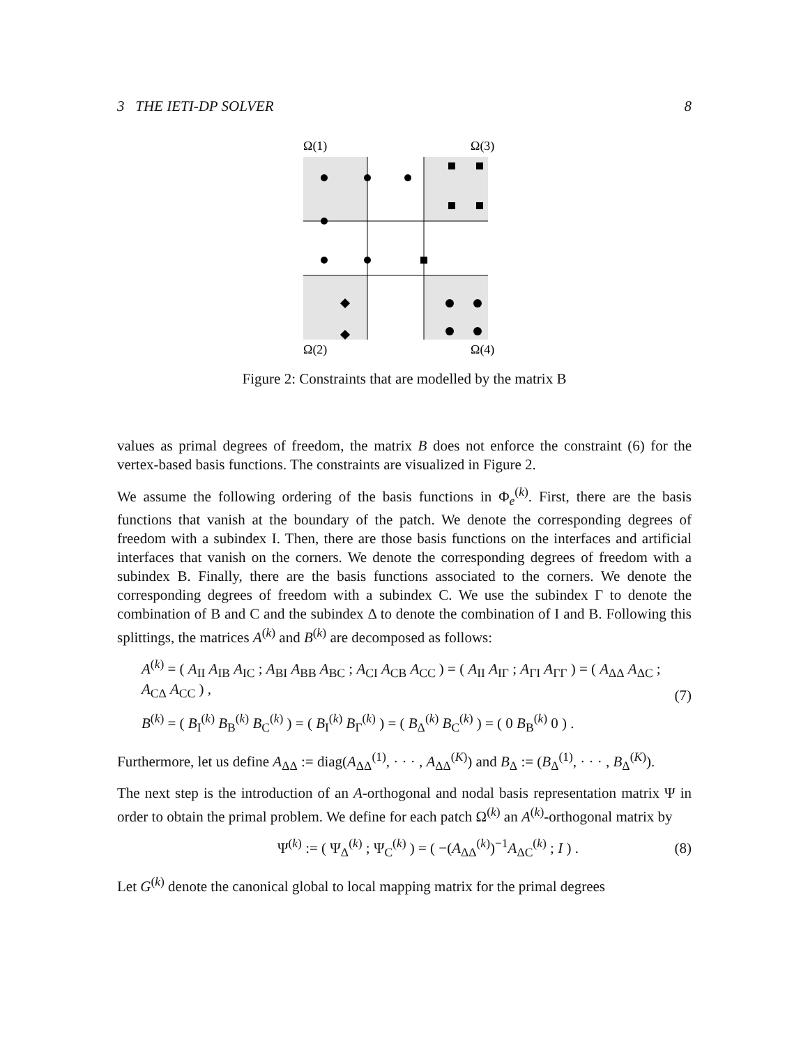3 THE IETI-DP SOLVER 8
Ω(1)
Ω(3)
Ω(2)
Ω(4)
Figure 2: Constraints that are modelled by the matrix B
values as primal degrees of freedom, the matrix B does not enforce the constraint (6) for the vertex-based basis functions. The constraints are visualized in Figure 2.
We assume the following ordering of the basis functions in Φ<sub>e</sub><sup>(k)</sup>. First, there are the basis functions that vanish at the boundary of the patch. We denote the corresponding degrees of freedom with a subindex I. Then, there are those basis functions on the interfaces and artificial interfaces that vanish on the corners. We denote the corresponding degrees of freedom with a subindex B. Finally, there are the basis functions associated to the corners. We denote the corresponding degrees of freedom with a subindex C. We use the subindex Γ to denote the combination of B and C and the subindex Δ to denote the combination of I and B. Following this splittings, the matrices A<sup>(k)</sup> and B<sup>(k)</sup> are decomposed as follows:
A<sup>(k)</sup> = ( A<sub>II</sub> A<sub>IB</sub> A<sub>IC</sub> ; A<sub>BI</sub> A<sub>BB</sub> A<sub>BC</sub> ; A<sub>CI</sub> A<sub>CB</sub> A<sub>CC</sub> ) = ( A<sub>II</sub> A<sub>IΓ</sub> ; A<sub>ΓI</sub> A<sub>ΓΓ</sub> ) = ( A<sub>ΔΔ</sub> A<sub>ΔC</sub> ; A<sub>CΔ</sub> A<sub>CC</sub> ) ,
B<sup>(k)</sup> = ( B<sub>I</sub><sup>(k)</sup> B<sub>B</sub><sup>(k)</sup> B<sub>C</sub><sup>(k)</sup> ) = ( B<sub>I</sub><sup>(k)</sup> B<sub>Γ</sub><sup>(k)</sup> ) = ( B<sub>Δ</sub><sup>(k)</sup> B<sub>C</sub><sup>(k)</sup> ) = ( 0 B<sub>B</sub><sup>(k)</sup> 0 ) .
(7)
Furthermore, let us define A<sub>ΔΔ</sub> := diag(A<sub>ΔΔ</sub><sup>(1)</sup>, · · · , A<sub>ΔΔ</sub><sup>(K)</sup>) and B<sub>Δ</sub> := (B<sub>Δ</sub><sup>(1)</sup>, · · · , B<sub>Δ</sub><sup>(K)</sup>).
The next step is the introduction of an A-orthogonal and nodal basis representation matrix Ψ in order to obtain the primal problem. We define for each patch Ω<sup>(k)</sup> an A<sup>(k)</sup>-orthogonal matrix by
Ψ<sup>(k)</sup> := ( Ψ<sub>Δ</sub><sup>(k)</sup> ; Ψ<sub>C</sub><sup>(k)</sup> ) = ( −(A<sub>ΔΔ</sub><sup>(k)</sup>)<sup>−1</sup>A<sub>ΔC</sub><sup>(k)</sup> ; I ) . (8)
Let G<sup>(k)</sup> denote the canonical global to local mapping matrix for the primal degrees